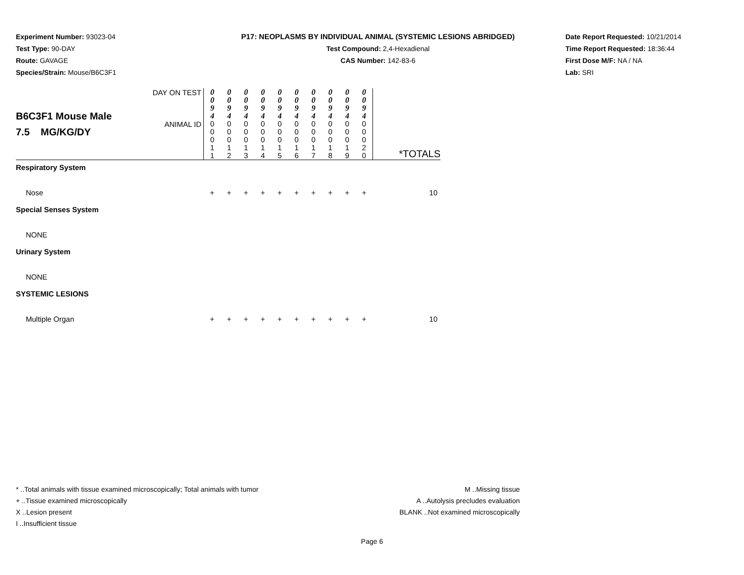Experiment Number: 93023-04
Test Type: 90-DAY
Route: GAVAGE
Species/Strain: Mouse/B6C3F1
P17: NEOPLASMS BY INDIVIDUAL ANIMAL (SYSTEMIC LESIONS ABRIDGED)
Test Compound: 2,4-Hexadienal
CAS Number: 142-83-6
Date Report Requested: 10/21/2014
Time Report Requested: 18:36:44
First Dose M/F: NA / NA
Lab: SRI
| B6C3F1 Mouse Male 7.5 MG/KG/DY | DAY ON TEST | 0 0 9 4 | 0 0 9 4 | 0 0 9 4 | 0 0 9 4 | 0 0 9 4 | 0 0 9 4 | 0 0 9 4 | 0 0 9 4 | 0 0 9 4 | 0 0 9 4 | |
| | ANIMAL ID | 0 0 0 1 1 | 0 0 0 1 2 | 0 0 0 1 3 | 0 0 0 1 4 | 0 0 0 1 5 | 0 0 0 1 6 | 0 0 0 1 7 | 0 0 0 1 8 | 0 0 0 1 9 | 0 0 0 2 0 | *TOTALS |
| Respiratory System | | | | | | | | | | | | |
| Nose | | + | + | + | + | + | + | + | + | + | + | 10 |
| Special Senses System | | | | | | | | | | | | |
| NONE | | | | | | | | | | | | |
| Urinary System | | | | | | | | | | | | |
| NONE | | | | | | | | | | | | |
| SYSTEMIC LESIONS | | | | | | | | | | | | |
| Multiple Organ | | + | + | + | + | + | + | + | + | + | + | 10 |
* ..Total animals with tissue examined microscopically; Total animals with tumor
+ ..Tissue examined microscopically
X ..Lesion present
I ..Insufficient tissue
M ..Missing tissue
A ..Autolysis precludes evaluation
BLANK ..Not examined microscopically
Page 6